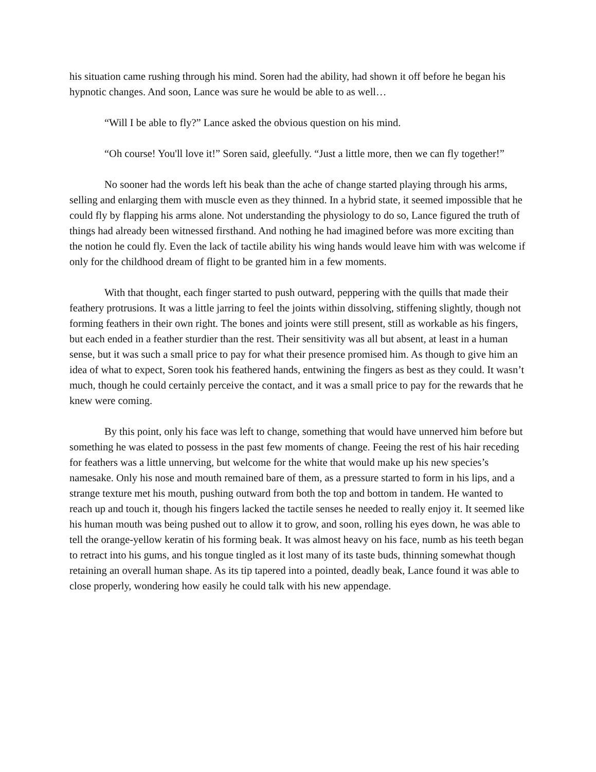his situation came rushing through his mind. Soren had the ability, had shown it off before he began his hypnotic changes. And soon, Lance was sure he would be able to as well…
“Will I be able to fly?” Lance asked the obvious question on his mind.
“Oh course! You'll love it!” Soren said, gleefully. “Just a little more, then we can fly together!”
No sooner had the words left his beak than the ache of change started playing through his arms, selling and enlarging them with muscle even as they thinned. In a hybrid state, it seemed impossible that he could fly by flapping his arms alone. Not understanding the physiology to do so, Lance figured the truth of things had already been witnessed firsthand. And nothing he had imagined before was more exciting than the notion he could fly. Even the lack of tactile ability his wing hands would leave him with was welcome if only for the childhood dream of flight to be granted him in a few moments.
With that thought, each finger started to push outward, peppering with the quills that made their feathery protrusions. It was a little jarring to feel the joints within dissolving, stiffening slightly, though not forming feathers in their own right. The bones and joints were still present, still as workable as his fingers, but each ended in a feather sturdier than the rest. Their sensitivity was all but absent, at least in a human sense, but it was such a small price to pay for what their presence promised him. As though to give him an idea of what to expect, Soren took his feathered hands, entwining the fingers as best as they could. It wasn’t much, though he could certainly perceive the contact, and it was a small price to pay for the rewards that he knew were coming.
By this point, only his face was left to change, something that would have unnerved him before but something he was elated to possess in the past few moments of change. Feeing the rest of his hair receding for feathers was a little unnerving, but welcome for the white that would make up his new species’s namesake. Only his nose and mouth remained bare of them, as a pressure started to form in his lips, and a strange texture met his mouth, pushing outward from both the top and bottom in tandem. He wanted to reach up and touch it, though his fingers lacked the tactile senses he needed to really enjoy it. It seemed like his human mouth was being pushed out to allow it to grow, and soon, rolling his eyes down, he was able to tell the orange-yellow keratin of his forming beak. It was almost heavy on his face, numb as his teeth began to retract into his gums, and his tongue tingled as it lost many of its taste buds, thinning somewhat though retaining an overall human shape. As its tip tapered into a pointed, deadly beak, Lance found it was able to close properly, wondering how easily he could talk with his new appendage.